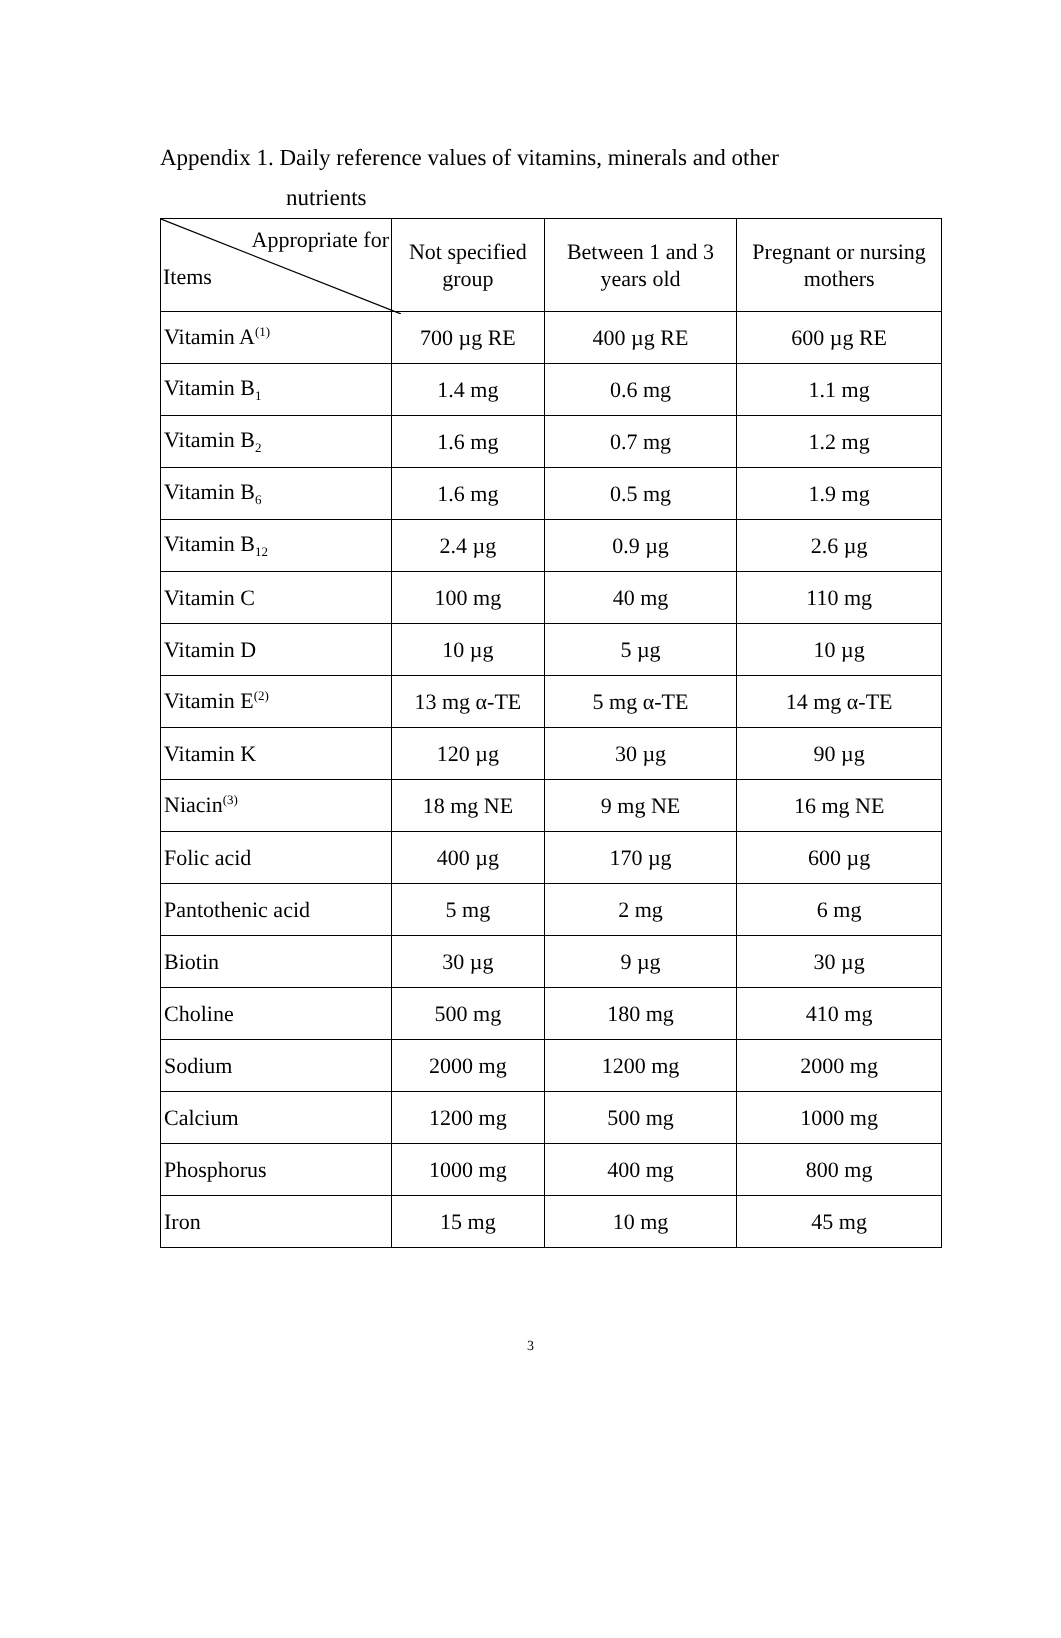Appendix 1. Daily reference values of vitamins, minerals and other
nutrients
| Appropriate for Items | Not specified group | Between 1 and 3 years old | Pregnant or nursing mothers |
| --- | --- | --- | --- |
| Vitamin A<sup>(1)</sup> | 700 µg RE | 400 µg RE | 600 µg RE |
| Vitamin B<sub>1</sub> | 1.4 mg | 0.6 mg | 1.1 mg |
| Vitamin B<sub>2</sub> | 1.6 mg | 0.7 mg | 1.2 mg |
| Vitamin B<sub>6</sub> | 1.6 mg | 0.5 mg | 1.9 mg |
| Vitamin B<sub>12</sub> | 2.4 µg | 0.9 µg | 2.6 µg |
| Vitamin C | 100 mg | 40 mg | 110 mg |
| Vitamin D | 10 µg | 5 µg | 10 µg |
| Vitamin E<sup>(2)</sup> | 13 mg α-TE | 5 mg α-TE | 14 mg α-TE |
| Vitamin K | 120 µg | 30 µg | 90 µg |
| Niacin<sup>(3)</sup> | 18 mg NE | 9 mg NE | 16 mg NE |
| Folic acid | 400 µg | 170 µg | 600 µg |
| Pantothenic acid | 5 mg | 2 mg | 6 mg |
| Biotin | 30 µg | 9 µg | 30 µg |
| Choline | 500 mg | 180 mg | 410 mg |
| Sodium | 2000 mg | 1200 mg | 2000 mg |
| Calcium | 1200 mg | 500 mg | 1000 mg |
| Phosphorus | 1000 mg | 400 mg | 800 mg |
| Iron | 15 mg | 10 mg | 45 mg |
3